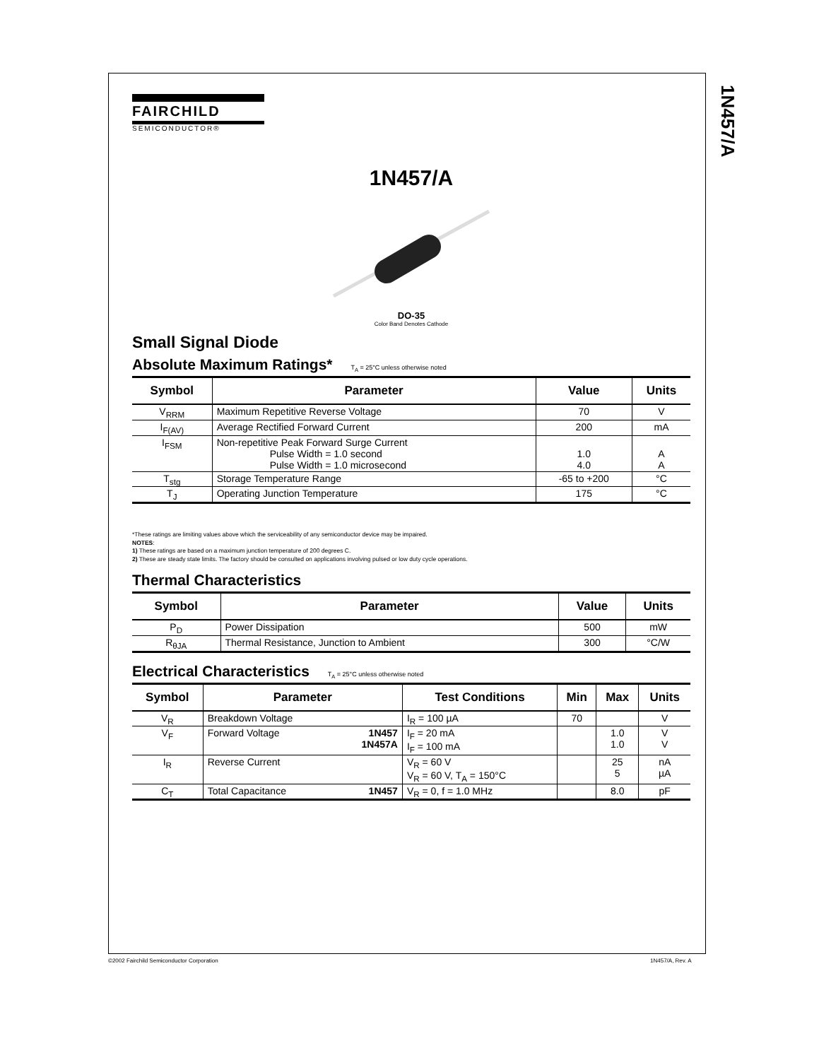1N457/A
FAIRCHILD
SEMICONDUCTOR®
1N457/A
DO-35
Color Band Denotes Cathode
Small Signal Diode
Absolute Maximum Ratings* T<sub>A</sub> = 25°C unless otherwise noted
| Symbol | Parameter | Value | Units |
| --- | --- | --- | --- |
| V<sub>RRM</sub> | Maximum Repetitive Reverse Voltage | 70 | V |
| I<sub>F(AV)</sub> | Average Rectified Forward Current | 200 | mA |
| I<sub>FSM</sub> | Non-repetitive Peak Forward Surge Current Pulse Width = 1.0 second Pulse Width = 1.0 microsecond | 1.0 4.0 | A A |
| T<sub>stg</sub> | Storage Temperature Range | -65 to +200 | °C |
| T<sub>J</sub> | Operating Junction Temperature | 175 | °C |
*These ratings are limiting values above which the serviceability of any semiconductor device may be impaired.
NOTES:
1) These ratings are based on a maximum junction temperature of 200 degrees C.
2) These are steady state limits. The factory should be consulted on applications involving pulsed or low duty cycle operations.
Thermal Characteristics
| Symbol | Parameter | Value | Units |
| --- | --- | --- | --- |
| P<sub>D</sub> | Power Dissipation | 500 | mW |
| R<sub>θJA</sub> | Thermal Resistance, Junction to Ambient | 300 | °C/W |
Electrical Characteristics T<sub>A</sub> = 25°C unless otherwise noted
| Symbol | Parameter | | Test Conditions | Min | Max | Units |
| --- | --- | --- | --- | --- | --- | --- |
| V<sub>R</sub> | Breakdown Voltage | | I<sub>R</sub> = 100 µA | 70 | | V |
| V<sub>F</sub> | Forward Voltage | 1N457 1N457A | I<sub>F</sub> = 20 mA I<sub>F</sub> = 100 mA | | 1.0 1.0 | V V |
| I<sub>R</sub> | Reverse Current | | V<sub>R</sub> = 60 V V<sub>R</sub> = 60 V, T<sub>A</sub> = 150°C | | 25 5 | nA µA |
| C<sub>T</sub> | Total Capacitance | 1N457 | V<sub>R</sub> = 0, f = 1.0 MHz | | 8.0 | pF |
©2002 Fairchild Semiconductor Corporation
1N457/A, Rev. A